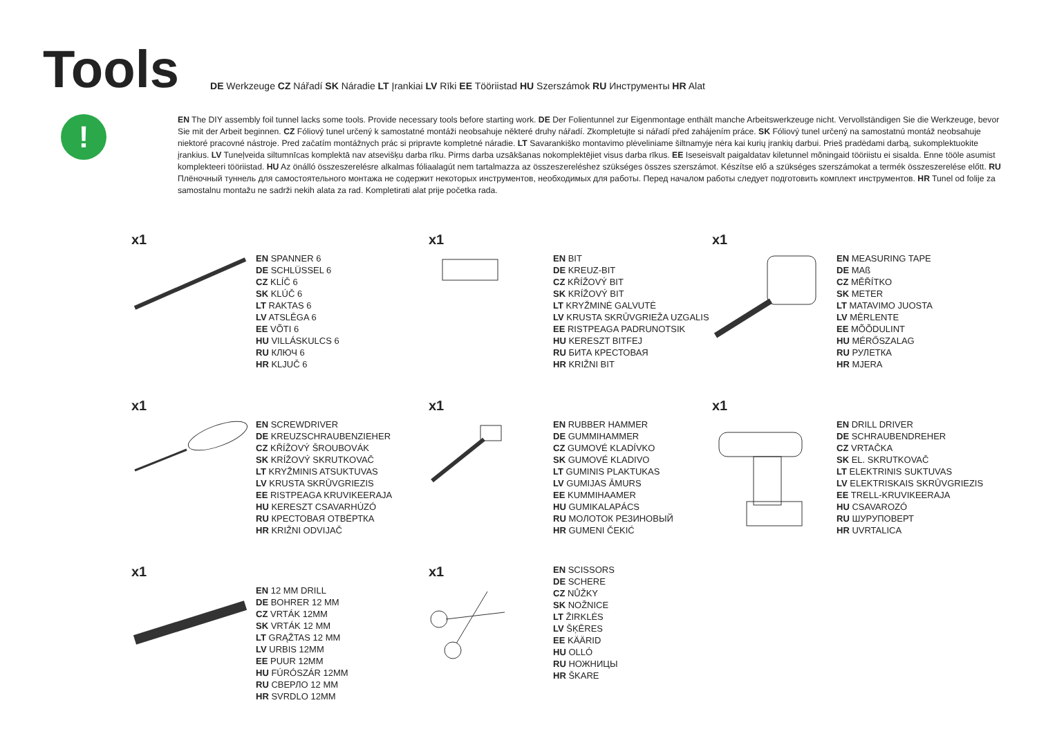Tools
DE Werkzeuge CZ Nářadí SK Náradie LT Įrankiai LV Rīki EE Tööriistad HU Szerszámok RU Инструменты HR Alat
!
EN The DIY assembly foil tunnel lacks some tools. Provide necessary tools before starting work. DE Der Folientunnel zur Eigenmontage enthält manche Arbeitswerkzeuge nicht. Vervollständigen Sie die Werkzeuge, bevor Sie mit der Arbeit beginnen. CZ Fóliový tunel určený k samostatné montáži neobsahuje některé druhy nářadí. Zkompletujte si nářadí před zahájením práce. SK Fóliový tunel určený na samostatnú montáž neobsahuje niektoré pracovné nástroje. Pred začatím montážnych prác si pripravte kompletné náradie. LT Savarankiško montavimo plėveliniame šiltnamyje nėra kai kurių įrankių darbui. Prieš pradėdami darbą, sukomplektuokite įrankius. LV Tuneļveida siltumnīcas komplektā nav atsevišķu darba rīku. Pirms darba uzsākšanas nokomplektējiet visus darba rīkus. EE Iseseisvalt paigaldatav kiletunnel mõningaid tööriistu ei sisalda. Enne tööle asumist komplekteeri tööriistad. HU Az önálló összeszerelésre alkalmas fóliaalagút nem tartalmazza az összeszereléshez szükséges összes szerszámot. Készítse elő a szükséges szerszámokat a termék összeszerelése előtt. RU Плёночный туннель для самостоятельного монтажа не содержит некоторых инструментов, необходимых для работы. Перед началом работы следует подготовить комплект инструментов. HR Tunel od folije za samostalnu montažu ne sadrži nekih alata za rad. Kompletirati alat prije početka rada.
x1
EN SPANNER 6
DE SCHLÜSSEL 6
CZ KLÍČ 6
SK KLÚČ 6
LT RAKTAS 6
LV ATSLĒGA 6
EE VÕTI 6
HU VILLÁSKULCS 6
RU КЛЮЧ 6
HR KLJUČ 6
x1
EN BIT
DE KREUZ-BIT
CZ KŘÍŽOVÝ BIT
SK KRÍŽOVÝ BIT
LT KRYŽMINĖ GALVUTĖ
LV KRUSTA SKRŪVGRIEŽA UZGALIS
EE RISTPEAGA PADRUNOTSIK
HU KERESZT BITFEJ
RU БИТА КРЕСТОВАЯ
HR KRIŽNI BIT
x1
EN MEASURING TAPE
DE MAß
CZ MĚŘÍTKO
SK METER
LT MATAVIMO JUOSTA
LV MĒRLENTE
EE MÕÕDULINT
HU MÉRŐSZALAG
RU РУЛЕТКА
HR MJERA
x1
EN SCREWDRIVER
DE KREUZSCHRAUBENZIEHER
CZ KŘÍŽOVÝ ŠROUBOVÁK
SK KRÍŽOVÝ SKRUTKOVAČ
LT KRYŽMINIS ATSUKTUVAS
LV KRUSTA SKRŪVGRIEZIS
EE RISTPEAGA KRUVIKEERAJA
HU KERESZT CSAVARHÚZÓ
RU КРЕСТОВАЯ ОТВЁРТКА
HR KRIŽNI ODVIJAČ
x1
EN RUBBER HAMMER
DE GUMMIHAMMER
CZ GUMOVÉ KLADÍVKO
SK GUMOVÉ KLADIVO
LT GUMINIS PLAKTUKAS
LV GUMIJAS ĀMURS
EE KUMMIHAAMER
HU GUMIKALAPÁCS
RU МОЛОТОК РЕЗИНОВЫЙ
HR GUMENI ČEKIĆ
x1
EN DRILL DRIVER
DE SCHRAUBENDREHER
CZ VRTAČKA
SK EL. SKRUTKOVAČ
LT ELEKTRINIS SUKTUVAS
LV ELEKTRISKAIS SKRŪVGRIEZIS
EE TRELL-KRUVIKEERAJA
HU CSAVAROZÓ
RU ШУРУПОВЕРТ
HR UVRTALICA
x1
EN 12 MM DRILL
DE BOHRER 12 MM
CZ VRTÁK 12MM
SK VRTÁK 12 MM
LT GRĄŽTAS 12 MM
LV URBIS 12MM
EE PUUR 12MM
HU FÚRÓSZÁR 12MM
RU СВЕРЛО 12 MM
HR SVRDLO 12MM
x1
EN SCISSORS
DE SCHERE
CZ NŮŽKY
SK NOŽNICE
LT ŽIRKLĖS
LV ŠĶĒRES
EE KÄÄRID
HU OLLÓ
RU НОЖНИЦЫ
HR ŠKARE